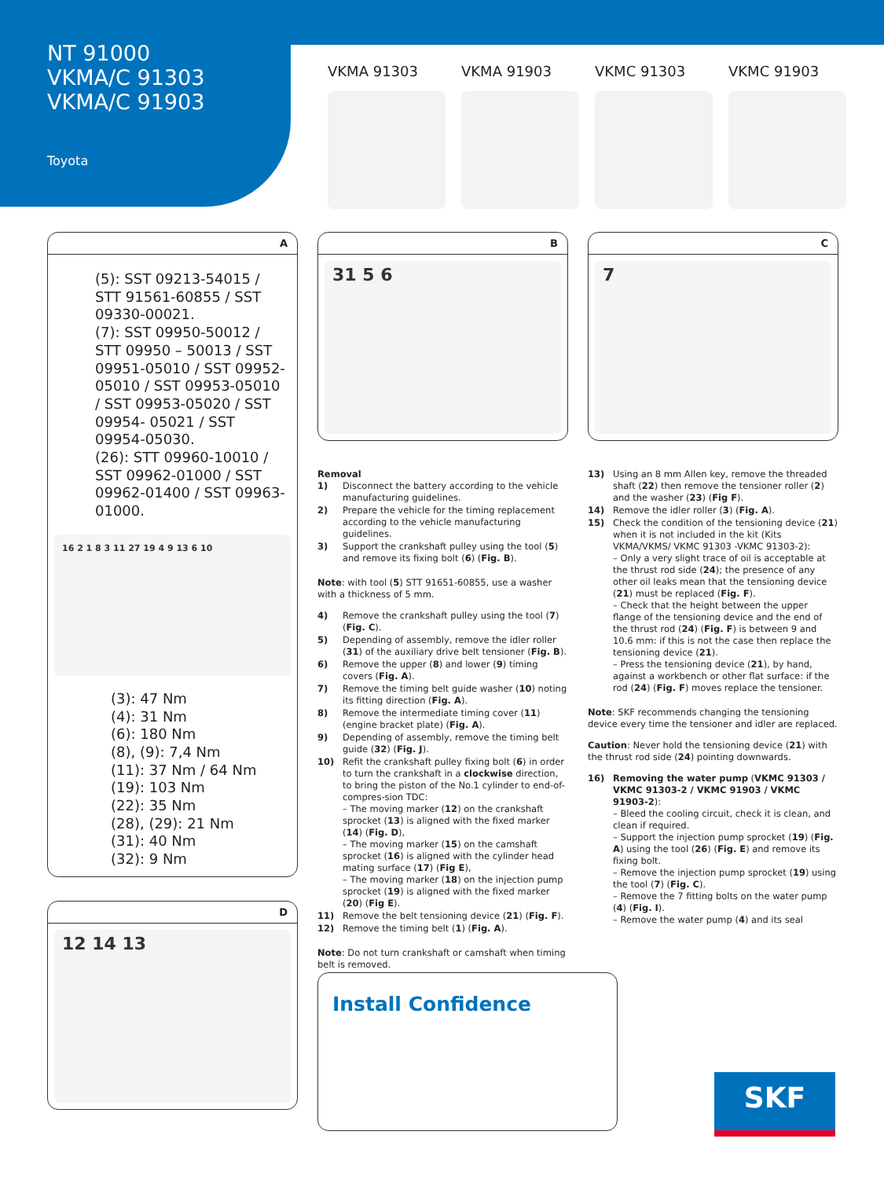NT 91000
VKMA/C 91303
VKMA/C 91903
Toyota
VKMA 91303 VKMA 91903 VKMC 91303 VKMC 91903
A
(5): SST 09213-54015 / STT 91561-60855 / SST 09330-00021.
(7): SST 09950-50012 / STT 09950 – 50013 / SST 09951-05010 / SST 09952-05010 / SST 09953-05010 / SST 09953-05020 / SST 09954- 05021 / SST 09954-05030.
(26): STT 09960-10010 / SST 09962-01000 / SST 09962-01400 / SST 09963-01000.
16 2 1 8 3 11 27 19 4 9 13 6 10
(3): 47 Nm
(4): 31 Nm
(6): 180 Nm
(8), (9): 7,4 Nm
(11): 37 Nm / 64 Nm
(19): 103 Nm
(22): 35 Nm
(28), (29): 21 Nm
(31): 40 Nm
(32): 9 Nm
D
12 14 13
B
31 5 6
Removal
1) Disconnect the battery according to the vehicle manufacturing guidelines.
2) Prepare the vehicle for the timing replacement according to the vehicle manufacturing guidelines.
3) Support the crankshaft pulley using the tool (5) and remove its fixing bolt (6) (Fig. B).
Note: with tool (5) STT 91651-60855, use a washer with a thickness of 5 mm.
4) Remove the crankshaft pulley using the tool (7) (Fig. C).
5) Depending of assembly, remove the idler roller (31) of the auxiliary drive belt tensioner (Fig. B).
6) Remove the upper (8) and lower (9) timing covers (Fig. A).
7) Remove the timing belt guide washer (10) noting its fitting direction (Fig. A).
8) Remove the intermediate timing cover (11) (engine bracket plate) (Fig. A).
9) Depending of assembly, remove the timing belt guide (32) (Fig. J).
10) Refit the crankshaft pulley fixing bolt (6) in order to turn the crankshaft in a clockwise direction, to bring the piston of the No.1 cylinder to end-of-compres-sion TDC:
– The moving marker (12) on the crankshaft sprocket (13) is aligned with the fixed marker (14) (Fig. D),
– The moving marker (15) on the camshaft sprocket (16) is aligned with the cylinder head mating surface (17) (Fig E),
– The moving marker (18) on the injection pump sprocket (19) is aligned with the fixed marker (20) (Fig E).
11) Remove the belt tensioning device (21) (Fig. F).
12) Remove the timing belt (1) (Fig. A).
Note: Do not turn crankshaft or camshaft when timing belt is removed.
C
7
13) Using an 8 mm Allen key, remove the threaded shaft (22) then remove the tensioner roller (2) and the washer (23) (Fig F).
14) Remove the idler roller (3) (Fig. A).
15) Check the condition of the tensioning device (21) when it is not included in the kit (Kits VKMA/VKMS/ VKMC 91303 -VKMC 91303-2):
– Only a very slight trace of oil is acceptable at the thrust rod side (24); the presence of any other oil leaks mean that the tensioning device (21) must be replaced (Fig. F).
– Check that the height between the upper flange of the tensioning device and the end of the thrust rod (24) (Fig. F) is between 9 and 10.6 mm: if this is not the case then replace the tensioning device (21).
– Press the tensioning device (21), by hand, against a workbench or other flat surface: if the rod (24) (Fig. F) moves replace the tensioner.
Note: SKF recommends changing the tensioning device every time the tensioner and idler are replaced.
Caution: Never hold the tensioning device (21) with the thrust rod side (24) pointing downwards.
16) Removing the water pump (VKMC 91303 / VKMC 91303-2 / VKMC 91903 / VKMC 91903-2):
– Bleed the cooling circuit, check it is clean, and clean if required.
– Support the injection pump sprocket (19) (Fig. A) using the tool (26) (Fig. E) and remove its fixing bolt.
– Remove the injection pump sprocket (19) using the tool (7) (Fig. C).
– Remove the 7 fitting bolts on the water pump (4) (Fig. I).
– Remove the water pump (4) and its seal
Install Confidence
SKF